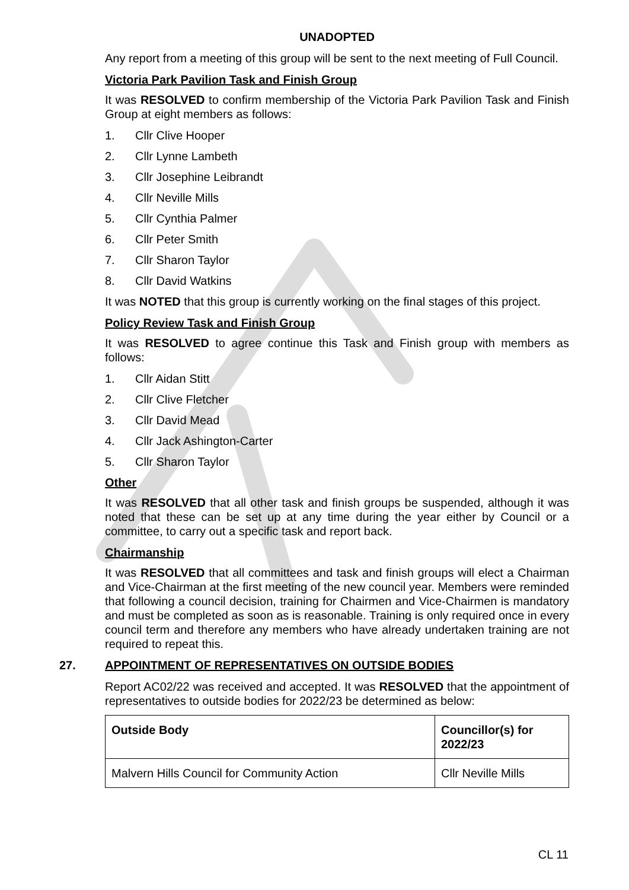UNADOPTED
Any report from a meeting of this group will be sent to the next meeting of Full Council.
Victoria Park Pavilion Task and Finish Group
It was RESOLVED to confirm membership of the Victoria Park Pavilion Task and Finish Group at eight members as follows:
1. Cllr Clive Hooper
2. Cllr Lynne Lambeth
3. Cllr Josephine Leibrandt
4. Cllr Neville Mills
5. Cllr Cynthia Palmer
6. Cllr Peter Smith
7. Cllr Sharon Taylor
8. Cllr David Watkins
It was NOTED that this group is currently working on the final stages of this project.
Policy Review Task and Finish Group
It was RESOLVED to agree continue this Task and Finish group with members as follows:
1. Cllr Aidan Stitt
2. Cllr Clive Fletcher
3. Cllr David Mead
4. Cllr Jack Ashington-Carter
5. Cllr Sharon Taylor
Other
It was RESOLVED that all other task and finish groups be suspended, although it was noted that these can be set up at any time during the year either by Council or a committee, to carry out a specific task and report back.
Chairmanship
It was RESOLVED that all committees and task and finish groups will elect a Chairman and Vice-Chairman at the first meeting of the new council year. Members were reminded that following a council decision, training for Chairmen and Vice-Chairmen is mandatory and must be completed as soon as is reasonable. Training is only required once in every council term and therefore any members who have already undertaken training are not required to repeat this.
27. APPOINTMENT OF REPRESENTATIVES ON OUTSIDE BODIES
Report AC02/22 was received and accepted. It was RESOLVED that the appointment of representatives to outside bodies for 2022/23 be determined as below:
| Outside Body | Councillor(s) for 2022/23 |
| --- | --- |
| Malvern Hills Council for Community Action | Cllr Neville Mills |
CL 11